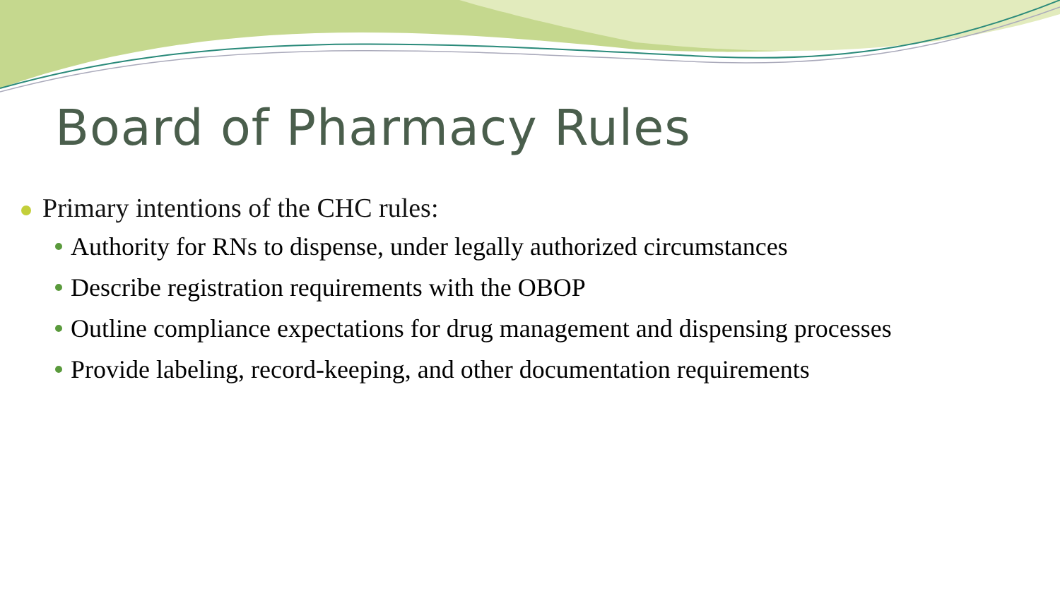Board of Pharmacy Rules
Primary intentions of the CHC rules:
Authority for RNs to dispense, under legally authorized circumstances
Describe registration requirements with the OBOP
Outline compliance expectations for drug management and dispensing processes
Provide labeling, record-keeping, and other documentation requirements